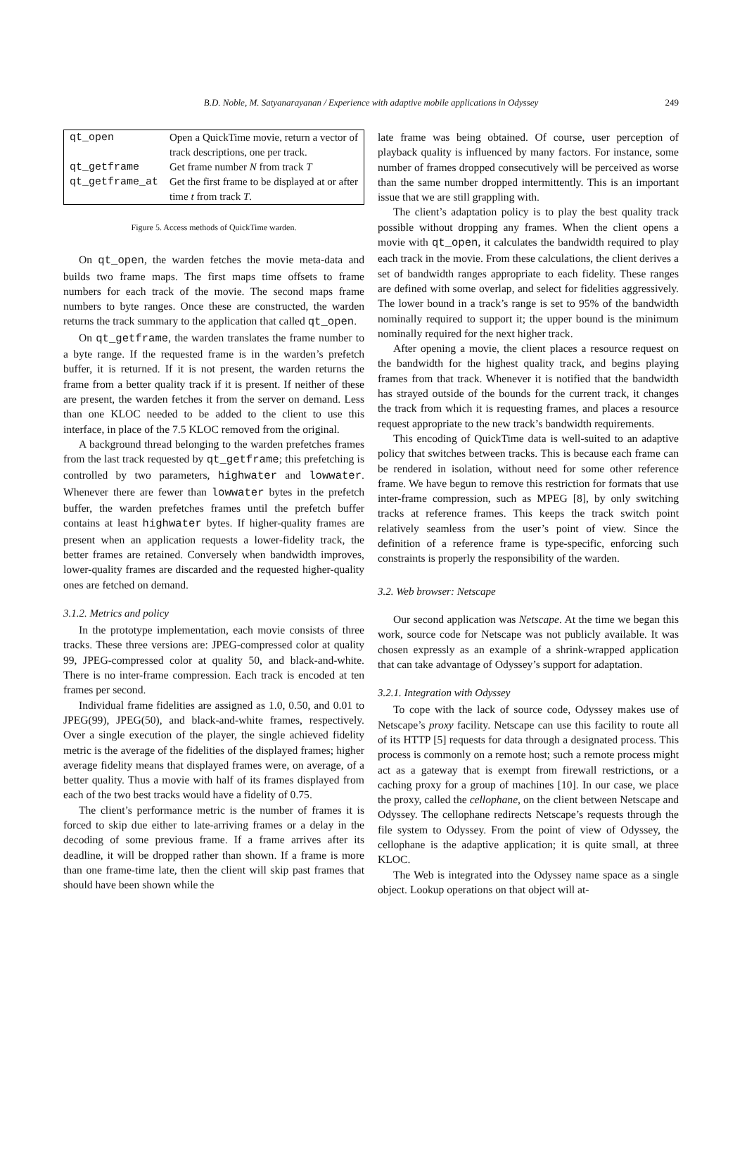B.D. Noble, M. Satyanarayanan / Experience with adaptive mobile applications in Odyssey 249
| qt_open | Open a QuickTime movie, return a vector of track descriptions, one per track. |
| qt_getframe | Get frame number N from track T |
| qt_getframe_at | Get the first frame to be displayed at or after time t from track T . |
Figure 5. Access methods of QuickTime warden.
On qt_open, the warden fetches the movie meta-data and builds two frame maps. The first maps time offsets to frame numbers for each track of the movie. The second maps frame numbers to byte ranges. Once these are constructed, the warden returns the track summary to the application that called qt_open.
On qt_getframe, the warden translates the frame number to a byte range. If the requested frame is in the warden’s prefetch buffer, it is returned. If it is not present, the warden returns the frame from a better quality track if it is present. If neither of these are present, the warden fetches it from the server on demand. Less than one KLOC needed to be added to the client to use this interface, in place of the 7.5 KLOC removed from the original.
A background thread belonging to the warden prefetches frames from the last track requested by qt_getframe; this prefetching is controlled by two parameters, highwater and lowwater. Whenever there are fewer than lowwater bytes in the prefetch buffer, the warden prefetches frames until the prefetch buffer contains at least highwater bytes. If higher-quality frames are present when an application requests a lower-fidelity track, the better frames are retained. Conversely when bandwidth improves, lower-quality frames are discarded and the requested higher-quality ones are fetched on demand.
3.1.2. Metrics and policy
In the prototype implementation, each movie consists of three tracks. These three versions are: JPEG-compressed color at quality 99, JPEG-compressed color at quality 50, and black-and-white. There is no inter-frame compression. Each track is encoded at ten frames per second.
Individual frame fidelities are assigned as 1.0, 0.50, and 0.01 to JPEG(99), JPEG(50), and black-and-white frames, respectively. Over a single execution of the player, the single achieved fidelity metric is the average of the fidelities of the displayed frames; higher average fidelity means that displayed frames were, on average, of a better quality. Thus a movie with half of its frames displayed from each of the two best tracks would have a fidelity of 0.75.
The client’s performance metric is the number of frames it is forced to skip due either to late-arriving frames or a delay in the decoding of some previous frame. If a frame arrives after its deadline, it will be dropped rather than shown. If a frame is more than one frame-time late, then the client will skip past frames that should have been shown while the
late frame was being obtained. Of course, user perception of playback quality is influenced by many factors. For instance, some number of frames dropped consecutively will be perceived as worse than the same number dropped intermittently. This is an important issue that we are still grappling with.
The client’s adaptation policy is to play the best quality track possible without dropping any frames. When the client opens a movie with qt_open, it calculates the bandwidth required to play each track in the movie. From these calculations, the client derives a set of bandwidth ranges appropriate to each fidelity. These ranges are defined with some overlap, and select for fidelities aggressively. The lower bound in a track’s range is set to 95% of the bandwidth nominally required to support it; the upper bound is the minimum nominally required for the next higher track.
After opening a movie, the client places a resource request on the bandwidth for the highest quality track, and begins playing frames from that track. Whenever it is notified that the bandwidth has strayed outside of the bounds for the current track, it changes the track from which it is requesting frames, and places a resource request appropriate to the new track’s bandwidth requirements.
This encoding of QuickTime data is well-suited to an adaptive policy that switches between tracks. This is because each frame can be rendered in isolation, without need for some other reference frame. We have begun to remove this restriction for formats that use inter-frame compression, such as MPEG [8], by only switching tracks at reference frames. This keeps the track switch point relatively seamless from the user’s point of view. Since the definition of a reference frame is type-specific, enforcing such constraints is properly the responsibility of the warden.
3.2. Web browser: Netscape
Our second application was Netscape. At the time we began this work, source code for Netscape was not publicly available. It was chosen expressly as an example of a shrink-wrapped application that can take advantage of Odyssey’s support for adaptation.
3.2.1. Integration with Odyssey
To cope with the lack of source code, Odyssey makes use of Netscape’s proxy facility. Netscape can use this facility to route all of its HTTP [5] requests for data through a designated process. This process is commonly on a remote host; such a remote process might act as a gateway that is exempt from firewall restrictions, or a caching proxy for a group of machines [10]. In our case, we place the proxy, called the cellophane, on the client between Netscape and Odyssey. The cellophane redirects Netscape’s requests through the file system to Odyssey. From the point of view of Odyssey, the cellophane is the adaptive application; it is quite small, at three KLOC.
The Web is integrated into the Odyssey name space as a single object. Lookup operations on that object will at-